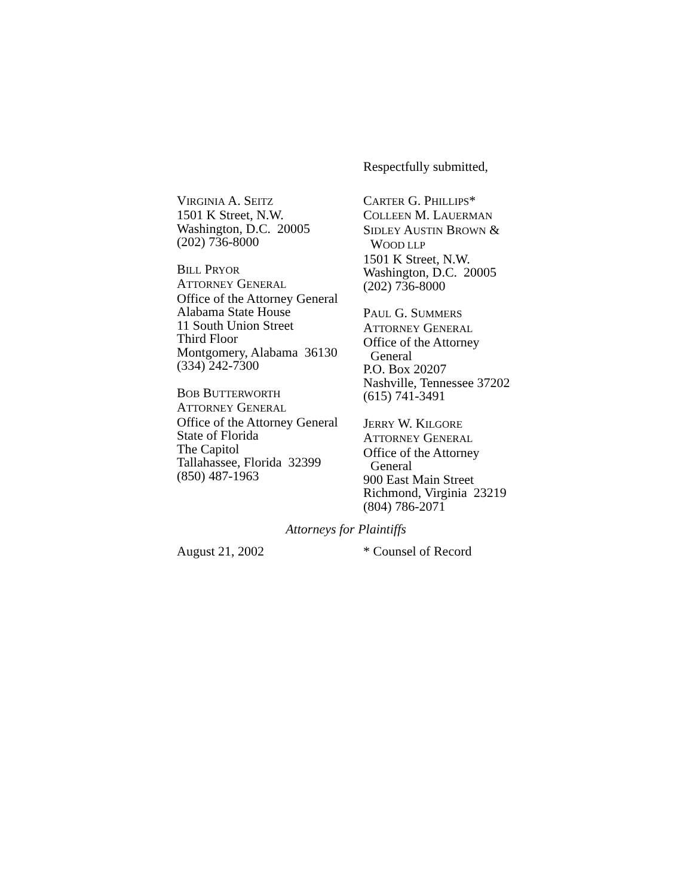Respectfully submitted,
VIRGINIA A. SEITZ
1501 K Street, N.W.
Washington, D.C. 20005
(202) 736-8000
BILL PRYOR
ATTORNEY GENERAL
Office of the Attorney General
Alabama State House
11 South Union Street
Third Floor
Montgomery, Alabama 36130
(334) 242-7300
BOB BUTTERWORTH
ATTORNEY GENERAL
Office of the Attorney General
State of Florida
The Capitol
Tallahassee, Florida 32399
(850) 487-1963
CARTER G. PHILLIPS*
COLLEEN M. LAUERMAN
SIDLEY AUSTIN BROWN &
WOOD LLP
1501 K Street, N.W.
Washington, D.C. 20005
(202) 736-8000
PAUL G. SUMMERS
ATTORNEY GENERAL
Office of the Attorney
General
P.O. Box 20207
Nashville, Tennessee 37202
(615) 741-3491
JERRY W. KILGORE
ATTORNEY GENERAL
Office of the Attorney
General
900 East Main Street
Richmond, Virginia 23219
(804) 786-2071
Attorneys for Plaintiffs
August 21, 2002 * Counsel of Record